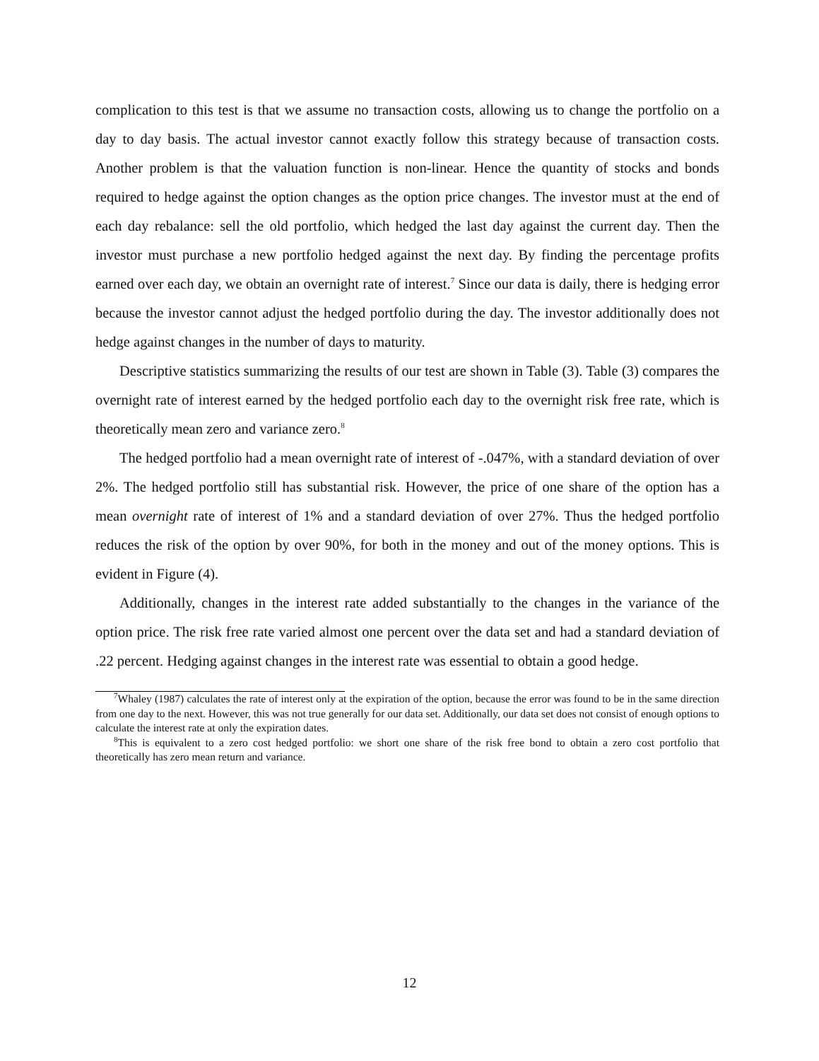complication to this test is that we assume no transaction costs, allowing us to change the portfolio on a day to day basis. The actual investor cannot exactly follow this strategy because of transaction costs. Another problem is that the valuation function is non-linear. Hence the quantity of stocks and bonds required to hedge against the option changes as the option price changes. The investor must at the end of each day rebalance: sell the old portfolio, which hedged the last day against the current day. Then the investor must purchase a new portfolio hedged against the next day. By finding the percentage profits earned over each day, we obtain an overnight rate of interest.<sup>7</sup> Since our data is daily, there is hedging error because the investor cannot adjust the hedged portfolio during the day. The investor additionally does not hedge against changes in the number of days to maturity.
Descriptive statistics summarizing the results of our test are shown in Table (3). Table (3) compares the overnight rate of interest earned by the hedged portfolio each day to the overnight risk free rate, which is theoretically mean zero and variance zero.<sup>8</sup>
The hedged portfolio had a mean overnight rate of interest of -.047%, with a standard deviation of over 2%. The hedged portfolio still has substantial risk. However, the price of one share of the option has a mean overnight rate of interest of 1% and a standard deviation of over 27%. Thus the hedged portfolio reduces the risk of the option by over 90%, for both in the money and out of the money options. This is evident in Figure (4).
Additionally, changes in the interest rate added substantially to the changes in the variance of the option price. The risk free rate varied almost one percent over the data set and had a standard deviation of .22 percent. Hedging against changes in the interest rate was essential to obtain a good hedge.
<sup>7</sup> Whaley (1987) calculates the rate of interest only at the expiration of the option, because the error was found to be in the same direction from one day to the next. However, this was not true generally for our data set. Additionally, our data set does not consist of enough options to calculate the interest rate at only the expiration dates.
<sup>8</sup> This is equivalent to a zero cost hedged portfolio: we short one share of the risk free bond to obtain a zero cost portfolio that theoretically has zero mean return and variance.
12